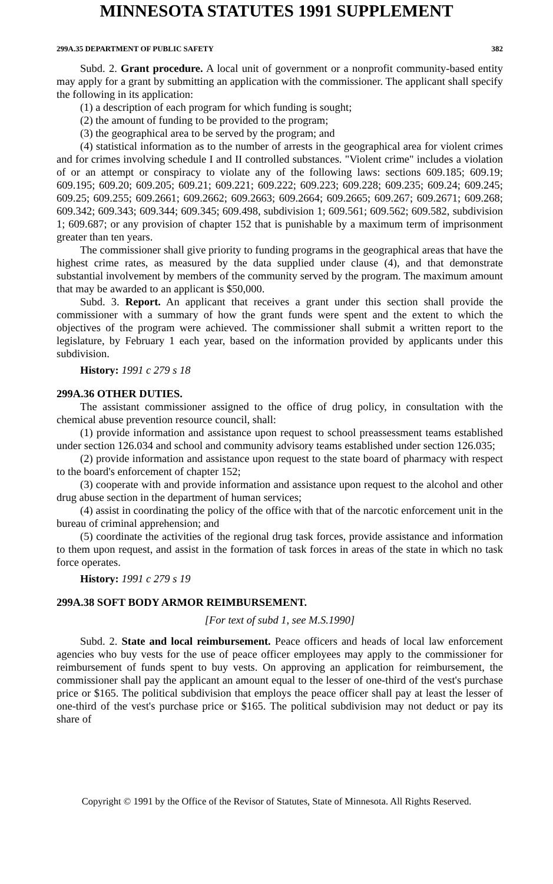MINNESOTA STATUTES 1991 SUPPLEMENT
299A.35 DEPARTMENT OF PUBLIC SAFETY 382
Subd. 2. Grant procedure. A local unit of government or a nonprofit community-based entity may apply for a grant by submitting an application with the commissioner. The applicant shall specify the following in its application:
(1) a description of each program for which funding is sought;
(2) the amount of funding to be provided to the program;
(3) the geographical area to be served by the program; and
(4) statistical information as to the number of arrests in the geographical area for violent crimes and for crimes involving schedule I and II controlled substances. "Violent crime" includes a violation of or an attempt or conspiracy to violate any of the following laws: sections 609.185; 609.19; 609.195; 609.20; 609.205; 609.21; 609.221; 609.222; 609.223; 609.228; 609.235; 609.24; 609.245; 609.25; 609.255; 609.2661; 609.2662; 609.2663; 609.2664; 609.2665; 609.267; 609.2671; 609.268; 609.342; 609.343; 609.344; 609.345; 609.498, subdivision 1; 609.561; 609.562; 609.582, subdivision 1; 609.687; or any provision of chapter 152 that is punishable by a maximum term of imprisonment greater than ten years.
The commissioner shall give priority to funding programs in the geographical areas that have the highest crime rates, as measured by the data supplied under clause (4), and that demonstrate substantial involvement by members of the community served by the program. The maximum amount that may be awarded to an applicant is $50,000.
Subd. 3. Report. An applicant that receives a grant under this section shall provide the commissioner with a summary of how the grant funds were spent and the extent to which the objectives of the program were achieved. The commissioner shall submit a written report to the legislature, by February 1 each year, based on the information provided by applicants under this subdivision.
History: 1991 c 279 s 18
299A.36 OTHER DUTIES.
The assistant commissioner assigned to the office of drug policy, in consultation with the chemical abuse prevention resource council, shall:
(1) provide information and assistance upon request to school preassessment teams established under section 126.034 and school and community advisory teams established under section 126.035;
(2) provide information and assistance upon request to the state board of pharmacy with respect to the board's enforcement of chapter 152;
(3) cooperate with and provide information and assistance upon request to the alcohol and other drug abuse section in the department of human services;
(4) assist in coordinating the policy of the office with that of the narcotic enforcement unit in the bureau of criminal apprehension; and
(5) coordinate the activities of the regional drug task forces, provide assistance and information to them upon request, and assist in the formation of task forces in areas of the state in which no task force operates.
History: 1991 c 279 s 19
299A.38 SOFT BODY ARMOR REIMBURSEMENT.
[For text of subd 1, see M.S.1990]
Subd. 2. State and local reimbursement. Peace officers and heads of local law enforcement agencies who buy vests for the use of peace officer employees may apply to the commissioner for reimbursement of funds spent to buy vests. On approving an application for reimbursement, the commissioner shall pay the applicant an amount equal to the lesser of one-third of the vest's purchase price or $165. The political subdivision that employs the peace officer shall pay at least the lesser of one-third of the vest's purchase price or $165. The political subdivision may not deduct or pay its share of
Copyright © 1991 by the Office of the Revisor of Statutes, State of Minnesota. All Rights Reserved.